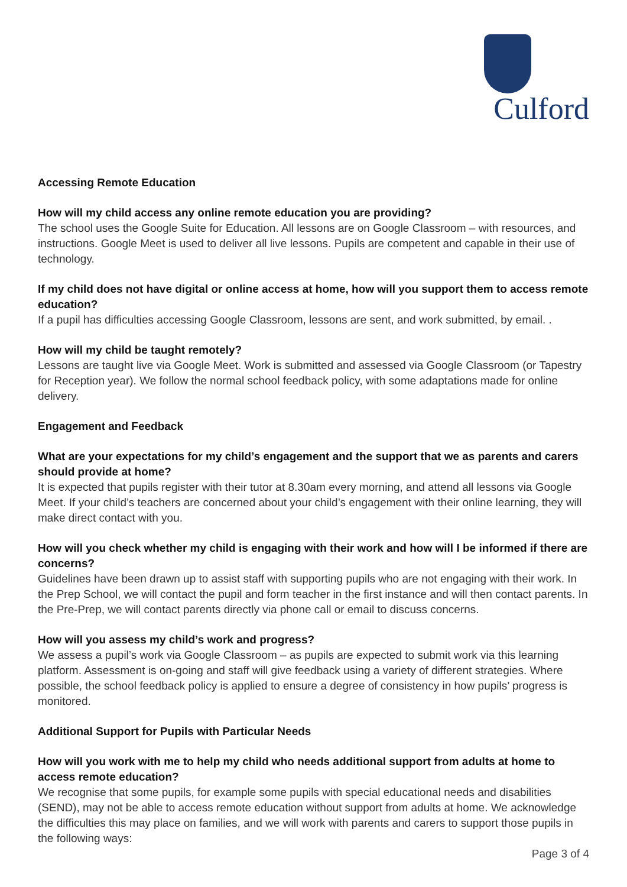Culford
Accessing Remote Education
How will my child access any online remote education you are providing?
The school uses the Google Suite for Education. All lessons are on Google Classroom – with resources, and instructions. Google Meet is used to deliver all live lessons. Pupils are competent and capable in their use of technology.
If my child does not have digital or online access at home, how will you support them to access remote education?
If a pupil has difficulties accessing Google Classroom, lessons are sent, and work submitted, by email. .
How will my child be taught remotely?
Lessons are taught live via Google Meet. Work is submitted and assessed via Google Classroom (or Tapestry for Reception year). We follow the normal school feedback policy, with some adaptations made for online delivery.
Engagement and Feedback
What are your expectations for my child’s engagement and the support that we as parents and carers should provide at home?
It is expected that pupils register with their tutor at 8.30am every morning, and attend all lessons via Google Meet. If your child’s teachers are concerned about your child’s engagement with their online learning, they will make direct contact with you.
How will you check whether my child is engaging with their work and how will I be informed if there are concerns?
Guidelines have been drawn up to assist staff with supporting pupils who are not engaging with their work. In the Prep School, we will contact the pupil and form teacher in the first instance and will then contact parents. In the Pre-Prep, we will contact parents directly via phone call or email to discuss concerns.
How will you assess my child’s work and progress?
We assess a pupil’s work via Google Classroom – as pupils are expected to submit work via this learning platform. Assessment is on-going and staff will give feedback using a variety of different strategies. Where possible, the school feedback policy is applied to ensure a degree of consistency in how pupils’ progress is monitored.
Additional Support for Pupils with Particular Needs
How will you work with me to help my child who needs additional support from adults at home to access remote education?
We recognise that some pupils, for example some pupils with special educational needs and disabilities (SEND), may not be able to access remote education without support from adults at home. We acknowledge the difficulties this may place on families, and we will work with parents and carers to support those pupils in the following ways:
Page 3 of 4